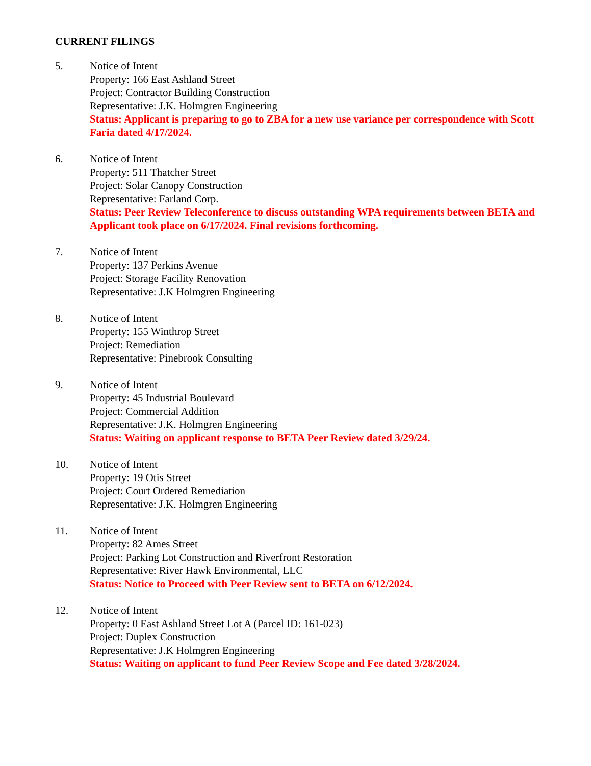CURRENT FILINGS
5. Notice of Intent
Property: 166 East Ashland Street
Project: Contractor Building Construction
Representative: J.K. Holmgren Engineering
Status: Applicant is preparing to go to ZBA for a new use variance per correspondence with Scott Faria dated 4/17/2024.
6. Notice of Intent
Property: 511 Thatcher Street
Project: Solar Canopy Construction
Representative: Farland Corp.
Status: Peer Review Teleconference to discuss outstanding WPA requirements between BETA and Applicant took place on 6/17/2024. Final revisions forthcoming.
7. Notice of Intent
Property: 137 Perkins Avenue
Project: Storage Facility Renovation
Representative: J.K Holmgren Engineering
8. Notice of Intent
Property: 155 Winthrop Street
Project: Remediation
Representative: Pinebrook Consulting
9. Notice of Intent
Property: 45 Industrial Boulevard
Project: Commercial Addition
Representative: J.K. Holmgren Engineering
Status: Waiting on applicant response to BETA Peer Review dated 3/29/24.
10. Notice of Intent
Property: 19 Otis Street
Project: Court Ordered Remediation
Representative: J.K. Holmgren Engineering
11. Notice of Intent
Property: 82 Ames Street
Project: Parking Lot Construction and Riverfront Restoration
Representative: River Hawk Environmental, LLC
Status: Notice to Proceed with Peer Review sent to BETA on 6/12/2024.
12. Notice of Intent
Property: 0 East Ashland Street Lot A (Parcel ID: 161-023)
Project: Duplex Construction
Representative: J.K Holmgren Engineering
Status: Waiting on applicant to fund Peer Review Scope and Fee dated 3/28/2024.